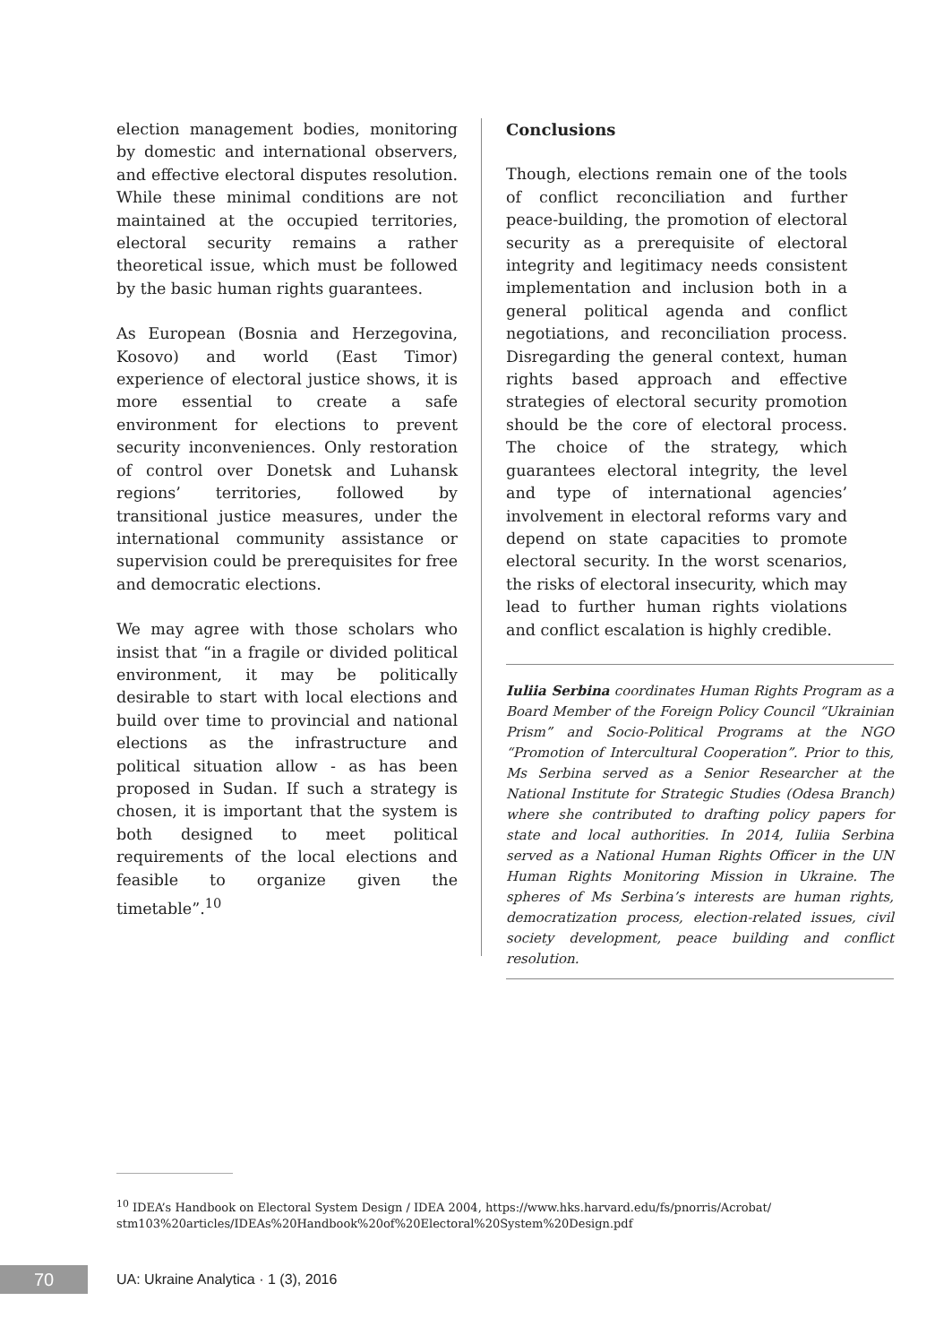election management bodies, monitoring by domestic and international observers, and effective electoral disputes resolution. While these minimal conditions are not maintained at the occupied territories, electoral security remains a rather theoretical issue, which must be followed by the basic human rights guarantees.
As European (Bosnia and Herzegovina, Kosovo) and world (East Timor) experience of electoral justice shows, it is more essential to create a safe environment for elections to prevent security inconveniences. Only restoration of control over Donetsk and Luhansk regions’ territories, followed by transitional justice measures, under the international community assistance or supervision could be prerequisites for free and democratic elections.
We may agree with those scholars who insist that “in a fragile or divided political environment, it may be politically desirable to start with local elections and build over time to provincial and national elections as the infrastructure and political situation allow - as has been proposed in Sudan. If such a strategy is chosen, it is important that the system is both designed to meet political requirements of the local elections and feasible to organize given the timetable”.<sup>10</sup>
Conclusions
Though, elections remain one of the tools of conflict reconciliation and further peace-building, the promotion of electoral security as a prerequisite of electoral integrity and legitimacy needs consistent implementation and inclusion both in a general political agenda and conflict negotiations, and reconciliation process. Disregarding the general context, human rights based approach and effective strategies of electoral security promotion should be the core of electoral process. The choice of the strategy, which guarantees electoral integrity, the level and type of international agencies’ involvement in electoral reforms vary and depend on state capacities to promote electoral security. In the worst scenarios, the risks of electoral insecurity, which may lead to further human rights violations and conflict escalation is highly credible.
Iuliia Serbina coordinates Human Rights Program as a Board Member of the Foreign Policy Council “Ukrainian Prism” and Socio-Political Programs at the NGO “Promotion of Intercultural Cooperation”. Prior to this, Ms Serbina served as a Senior Researcher at the National Institute for Strategic Studies (Odesa Branch) where she contributed to drafting policy papers for state and local authorities. In 2014, Iuliia Serbina served as a National Human Rights Officer in the UN Human Rights Monitoring Mission in Ukraine. The spheres of Ms Serbina’s interests are human rights, democratization process, election-related issues, civil society development, peace building and conflict resolution.
<sup>10</sup> IDEA’s Handbook on Electoral System Design / IDEA 2004, https://www.hks.harvard.edu/fs/pnorris/Acrobat/ stm103%20articles/IDEAs%20Handbook%20of%20Electoral%20System%20Design.pdf
70
UA: Ukraine Analytica · 1 (3), 2016